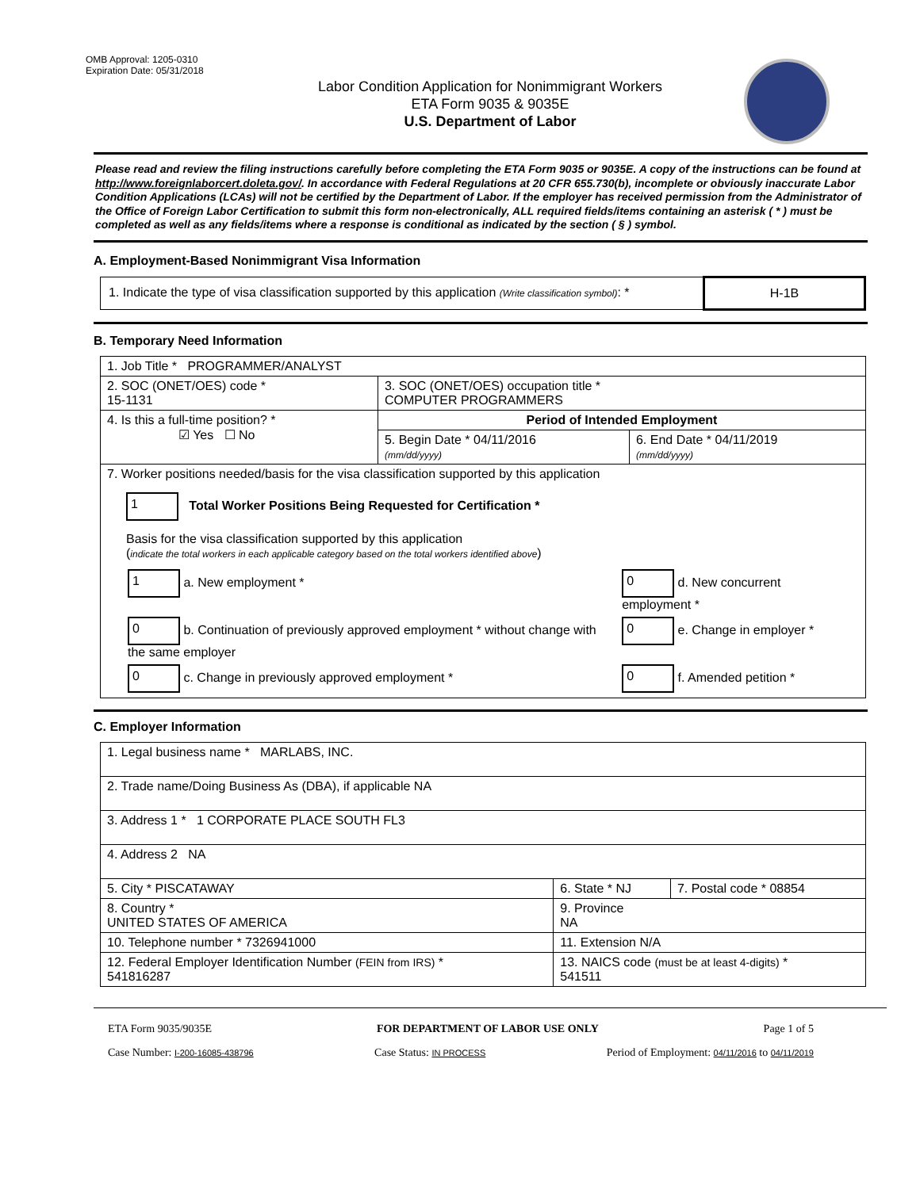OMB Approval: 1205-0310
Expiration Date: 05/31/2018
Labor Condition Application for Nonimmigrant Workers
ETA Form 9035 & 9035E
U.S. Department of Labor
Please read and review the filing instructions carefully before completing the ETA Form 9035 or 9035E. A copy of the instructions can be found at http://www.foreignlaborcert.doleta.gov/. In accordance with Federal Regulations at 20 CFR 655.730(b), incomplete or obviously inaccurate Labor Condition Applications (LCAs) will not be certified by the Department of Labor. If the employer has received permission from the Administrator of the Office of Foreign Labor Certification to submit this form non-electronically, ALL required fields/items containing an asterisk ( * ) must be completed as well as any fields/items where a response is conditional as indicated by the section ( § ) symbol.
A. Employment-Based Nonimmigrant Visa Information
| 1. Indicate the type of visa classification supported by this application (Write classification symbol) : * | H-1B |
B. Temporary Need Information
| 1. Job Title * PROGRAMMER/ANALYST | | |
| 2. SOC (ONET/OES) code * 15-1131 | 3. SOC (ONET/OES) occupation title * COMPUTER PROGRAMMERS | |
| 4. Is this a full-time position? * ☑ Yes ☐ No | Period of Intended Employment | |
| | 5. Begin Date * 04/11/2016 (mm/dd/yyyy) | 6. End Date * 04/11/2019 (mm/dd/yyyy) |
| 7. Worker positions needed/basis for the visa classification supported by this application 1 Total Worker Positions Being Requested for Certification * Basis for the visa classification supported by this application ( indicate the total workers in each applicable category based on the total workers identified above ) / 1 a. New employment * / 0 d. New concurrent employment * / / 0 b. Continuation of previously approved employment * without change with the same employer / 0 e. Change in employer * / / 0 c. Change in previously approved employment * / 0 f. Amended petition * / | | |
C. Employer Information
| 1. Legal business name * MARLABS, INC. | | |
| 2. Trade name/Doing Business As (DBA), if applicable NA | | |
| 3. Address 1 * 1 CORPORATE PLACE SOUTH FL3 | | |
| 4. Address 2 NA | | |
| 5. City * PISCATAWAY | 6. State * NJ | 7. Postal code * 08854 |
| 8. Country * UNITED STATES OF AMERICA | 9. Province NA | |
| 10. Telephone number * 7326941000 | 11. Extension N/A | |
| 12. Federal Employer Identification Number (FEIN from IRS) * 541816287 | 13. NAICS code (must be at least 4-digits) * 541511 | |
ETA Form 9035/9035E FOR DEPARTMENT OF LABOR USE ONLY Page 1 of 5
Case Number: I-200-16085-438796 Case Status: IN PROCESS Period of Employment: 04/11/2016 to 04/11/2019